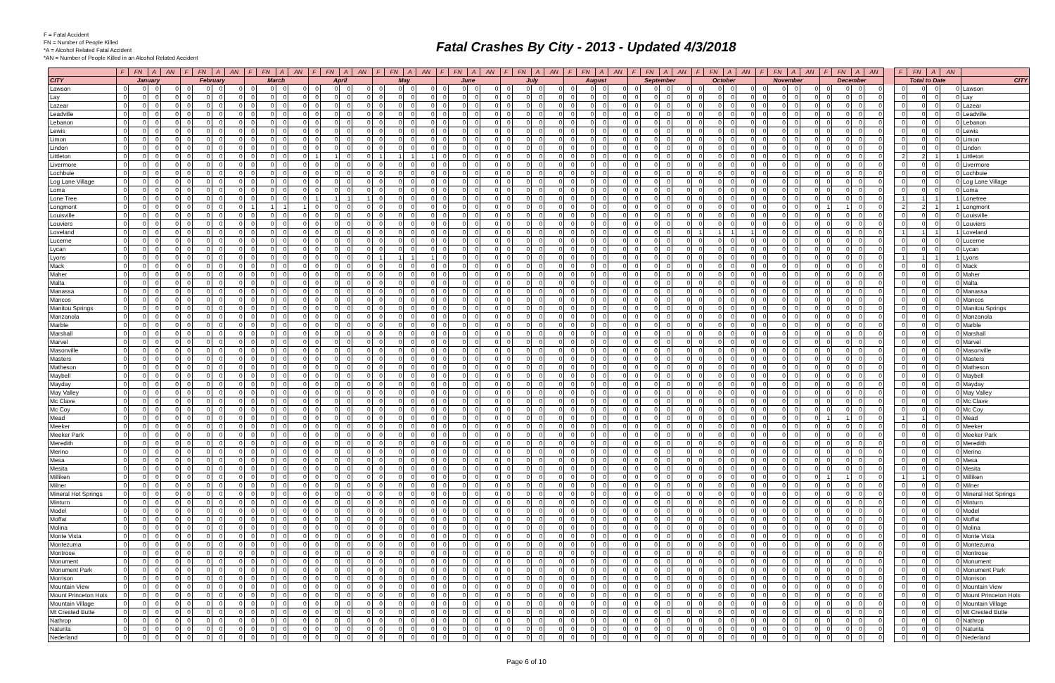F = Fatal Accident
FN = Number of People Killed
*A = Alcohol Related Fatal Accident
*AN = Number of People Killed in an Alcohol Related Accident
Fatal Crashes By City - 2013 - Updated 4/3/2018
| | F | FN | A | AN | F | FN | A | AN | F | FN | A | AN | F | FN | A | AN | F | FN | A | AN | F | FN | A | AN | F | FN | A | AN | F | FN | A | AN | F | FN | A | AN | F | FN | A | AN | F | FN | A | AN | F | FN | A | AN | | F | FN | A | AN | |
| --- | --- | --- | --- | --- | --- | --- | --- | --- | --- | --- | --- | --- | --- | --- | --- | --- | --- | --- | --- | --- | --- | --- | --- | --- | --- | --- | --- | --- | --- | --- | --- | --- | --- | --- | --- | --- | --- | --- | --- | --- | --- | --- | --- | --- | --- | --- | --- | --- | --- | --- | --- | --- | --- | --- |
| CITY | January | | | | February | | | | March | | | | April | | | | May | | | | June | | | | July | | | | August | | | | September | | | | October | | | | November | | | | December | | | | | Total to Date | | | | CITY |
| Lawson | 0 | 0 | 0 | 0 | 0 | 0 | 0 | 0 | 0 | 0 | 0 | 0 | 0 | 0 | 0 | 0 | 0 | 0 | 0 | 0 | 0 | 0 | 0 | 0 | 0 | 0 | 0 | 0 | 0 | 0 | 0 | 0 | 0 | 0 | 0 | 0 | 0 | 0 | 0 | 0 | 0 | 0 | 0 | 0 | 0 | 0 | 0 | 0 | | 0 | 0 | 0 | 0 | Lawson |
| Lay | 0 | 0 | 0 | 0 | 0 | 0 | 0 | 0 | 0 | 0 | 0 | 0 | 0 | 0 | 0 | 0 | 0 | 0 | 0 | 0 | 0 | 0 | 0 | 0 | 0 | 0 | 0 | 0 | 0 | 0 | 0 | 0 | 0 | 0 | 0 | 0 | 0 | 0 | 0 | 0 | 0 | 0 | 0 | 0 | 0 | 0 | 0 | 0 | | 0 | 0 | 0 | 0 | Lay |
| Lazear | 0 | 0 | 0 | 0 | 0 | 0 | 0 | 0 | 0 | 0 | 0 | 0 | 0 | 0 | 0 | 0 | 0 | 0 | 0 | 0 | 0 | 0 | 0 | 0 | 0 | 0 | 0 | 0 | 0 | 0 | 0 | 0 | 0 | 0 | 0 | 0 | 0 | 0 | 0 | 0 | 0 | 0 | 0 | 0 | 0 | 0 | 0 | 0 | | 0 | 0 | 0 | 0 | Lazear |
| Leadville | 0 | 0 | 0 | 0 | 0 | 0 | 0 | 0 | 0 | 0 | 0 | 0 | 0 | 0 | 0 | 0 | 0 | 0 | 0 | 0 | 0 | 0 | 0 | 0 | 0 | 0 | 0 | 0 | 0 | 0 | 0 | 0 | 0 | 0 | 0 | 0 | 0 | 0 | 0 | 0 | 0 | 0 | 0 | 0 | 0 | 0 | 0 | 0 | | 0 | 0 | 0 | 0 | Leadville |
| Lebanon | 0 | 0 | 0 | 0 | 0 | 0 | 0 | 0 | 0 | 0 | 0 | 0 | 0 | 0 | 0 | 0 | 0 | 0 | 0 | 0 | 0 | 0 | 0 | 0 | 0 | 0 | 0 | 0 | 0 | 0 | 0 | 0 | 0 | 0 | 0 | 0 | 0 | 0 | 0 | 0 | 0 | 0 | 0 | 0 | 0 | 0 | 0 | 0 | | 0 | 0 | 0 | 0 | Lebanon |
| Lewis | 0 | 0 | 0 | 0 | 0 | 0 | 0 | 0 | 0 | 0 | 0 | 0 | 0 | 0 | 0 | 0 | 0 | 0 | 0 | 0 | 0 | 0 | 0 | 0 | 0 | 0 | 0 | 0 | 0 | 0 | 0 | 0 | 0 | 0 | 0 | 0 | 0 | 0 | 0 | 0 | 0 | 0 | 0 | 0 | 0 | 0 | 0 | 0 | | 0 | 0 | 0 | 0 | Lewis |
| Limon | 0 | 0 | 0 | 0 | 0 | 0 | 0 | 0 | 0 | 0 | 0 | 0 | 0 | 0 | 0 | 0 | 0 | 0 | 0 | 0 | 0 | 0 | 0 | 0 | 0 | 0 | 0 | 0 | 0 | 0 | 0 | 0 | 0 | 0 | 0 | 0 | 0 | 0 | 0 | 0 | 0 | 0 | 0 | 0 | 0 | 0 | 0 | 0 | | 0 | 0 | 0 | 0 | Limon |
| Lindon | 0 | 0 | 0 | 0 | 0 | 0 | 0 | 0 | 0 | 0 | 0 | 0 | 0 | 0 | 0 | 0 | 0 | 0 | 0 | 0 | 0 | 0 | 0 | 0 | 0 | 0 | 0 | 0 | 0 | 0 | 0 | 0 | 0 | 0 | 0 | 0 | 0 | 0 | 0 | 0 | 0 | 0 | 0 | 0 | 0 | 0 | 0 | 0 | | 0 | 0 | 0 | 0 | Lindon |
| Littleton | 0 | 0 | 0 | 0 | 0 | 0 | 0 | 0 | 0 | 0 | 0 | 0 | 1 | 1 | 0 | 0 | 1 | 1 | 1 | 1 | 0 | 0 | 0 | 0 | 0 | 0 | 0 | 0 | 0 | 0 | 0 | 0 | 0 | 0 | 0 | 0 | 0 | 0 | 0 | 0 | 0 | 0 | 0 | 0 | 0 | 0 | 0 | 0 | | 2 | 2 | 1 | 1 | Littleton |
| Livermore | 0 | 0 | 0 | 0 | 0 | 0 | 0 | 0 | 0 | 0 | 0 | 0 | 0 | 0 | 0 | 0 | 0 | 0 | 0 | 0 | 0 | 0 | 0 | 0 | 0 | 0 | 0 | 0 | 0 | 0 | 0 | 0 | 0 | 0 | 0 | 0 | 0 | 0 | 0 | 0 | 0 | 0 | 0 | 0 | 0 | 0 | 0 | 0 | | 0 | 0 | 0 | 0 | Livermore |
| Lochbuie | 0 | 0 | 0 | 0 | 0 | 0 | 0 | 0 | 0 | 0 | 0 | 0 | 0 | 0 | 0 | 0 | 0 | 0 | 0 | 0 | 0 | 0 | 0 | 0 | 0 | 0 | 0 | 0 | 0 | 0 | 0 | 0 | 0 | 0 | 0 | 0 | 0 | 0 | 0 | 0 | 0 | 0 | 0 | 0 | 0 | 0 | 0 | 0 | | 0 | 0 | 0 | 0 | Lochbuie |
| Log Lane Village | 0 | 0 | 0 | 0 | 0 | 0 | 0 | 0 | 0 | 0 | 0 | 0 | 0 | 0 | 0 | 0 | 0 | 0 | 0 | 0 | 0 | 0 | 0 | 0 | 0 | 0 | 0 | 0 | 0 | 0 | 0 | 0 | 0 | 0 | 0 | 0 | 0 | 0 | 0 | 0 | 0 | 0 | 0 | 0 | 0 | 0 | 0 | 0 | | 0 | 0 | 0 | 0 | Log Lane Village |
| Loma | 0 | 0 | 0 | 0 | 0 | 0 | 0 | 0 | 0 | 0 | 0 | 0 | 0 | 0 | 0 | 0 | 0 | 0 | 0 | 0 | 0 | 0 | 0 | 0 | 0 | 0 | 0 | 0 | 0 | 0 | 0 | 0 | 0 | 0 | 0 | 0 | 0 | 0 | 0 | 0 | 0 | 0 | 0 | 0 | 0 | 0 | 0 | 0 | | 0 | 0 | 0 | 0 | Loma |
| Lone Tree | 0 | 0 | 0 | 0 | 0 | 0 | 0 | 0 | 0 | 0 | 0 | 0 | 1 | 1 | 1 | 1 | 0 | 0 | 0 | 0 | 0 | 0 | 0 | 0 | 0 | 0 | 0 | 0 | 0 | 0 | 0 | 0 | 0 | 0 | 0 | 0 | 0 | 0 | 0 | 0 | 0 | 0 | 0 | 0 | 0 | 0 | 0 | 0 | | 1 | 1 | 1 | 1 | Lonetree |
| Longmont | 0 | 0 | 0 | 0 | 0 | 0 | 0 | 0 | 1 | 1 | 1 | 1 | 0 | 0 | 0 | 0 | 0 | 0 | 0 | 0 | 0 | 0 | 0 | 0 | 0 | 0 | 0 | 0 | 0 | 0 | 0 | 0 | 0 | 0 | 0 | 0 | 0 | 0 | 0 | 0 | 0 | 0 | 0 | 0 | 1 | 1 | 0 | 0 | | 2 | 2 | 1 | 1 | Longmont |
| Louisville | 0 | 0 | 0 | 0 | 0 | 0 | 0 | 0 | 0 | 0 | 0 | 0 | 0 | 0 | 0 | 0 | 0 | 0 | 0 | 0 | 0 | 0 | 0 | 0 | 0 | 0 | 0 | 0 | 0 | 0 | 0 | 0 | 0 | 0 | 0 | 0 | 0 | 0 | 0 | 0 | 0 | 0 | 0 | 0 | 0 | 0 | 0 | 0 | | 0 | 0 | 0 | 0 | Louisville |
| Louviers | 0 | 0 | 0 | 0 | 0 | 0 | 0 | 0 | 0 | 0 | 0 | 0 | 0 | 0 | 0 | 0 | 0 | 0 | 0 | 0 | 0 | 0 | 0 | 0 | 0 | 0 | 0 | 0 | 0 | 0 | 0 | 0 | 0 | 0 | 0 | 0 | 0 | 0 | 0 | 0 | 0 | 0 | 0 | 0 | 0 | 0 | 0 | 0 | | 0 | 0 | 0 | 0 | Louviers |
| Loveland | 0 | 0 | 0 | 0 | 0 | 0 | 0 | 0 | 0 | 0 | 0 | 0 | 0 | 0 | 0 | 0 | 0 | 0 | 0 | 0 | 0 | 0 | 0 | 0 | 0 | 0 | 0 | 0 | 0 | 0 | 0 | 0 | 0 | 0 | 0 | 0 | 1 | 1 | 1 | 1 | 0 | 0 | 0 | 0 | 0 | 0 | 0 | 0 | | 1 | 1 | 1 | 1 | Loveland |
| Lucerne | 0 | 0 | 0 | 0 | 0 | 0 | 0 | 0 | 0 | 0 | 0 | 0 | 0 | 0 | 0 | 0 | 0 | 0 | 0 | 0 | 0 | 0 | 0 | 0 | 0 | 0 | 0 | 0 | 0 | 0 | 0 | 0 | 0 | 0 | 0 | 0 | 0 | 0 | 0 | 0 | 0 | 0 | 0 | 0 | 0 | 0 | 0 | 0 | | 0 | 0 | 0 | 0 | Lucerne |
| Lycan | 0 | 0 | 0 | 0 | 0 | 0 | 0 | 0 | 0 | 0 | 0 | 0 | 0 | 0 | 0 | 0 | 0 | 0 | 0 | 0 | 0 | 0 | 0 | 0 | 0 | 0 | 0 | 0 | 0 | 0 | 0 | 0 | 0 | 0 | 0 | 0 | 0 | 0 | 0 | 0 | 0 | 0 | 0 | 0 | 0 | 0 | 0 | 0 | | 0 | 0 | 0 | 0 | Lycan |
| Lyons | 0 | 0 | 0 | 0 | 0 | 0 | 0 | 0 | 0 | 0 | 0 | 0 | 0 | 0 | 0 | 0 | 1 | 1 | 1 | 1 | 0 | 0 | 0 | 0 | 0 | 0 | 0 | 0 | 0 | 0 | 0 | 0 | 0 | 0 | 0 | 0 | 0 | 0 | 0 | 0 | 0 | 0 | 0 | 0 | 0 | 0 | 0 | 0 | | 1 | 1 | 1 | 1 | Lyons |
| Mack | 0 | 0 | 0 | 0 | 0 | 0 | 0 | 0 | 0 | 0 | 0 | 0 | 0 | 0 | 0 | 0 | 0 | 0 | 0 | 0 | 0 | 0 | 0 | 0 | 0 | 0 | 0 | 0 | 0 | 0 | 0 | 0 | 0 | 0 | 0 | 0 | 0 | 0 | 0 | 0 | 0 | 0 | 0 | 0 | 0 | 0 | 0 | 0 | | 0 | 0 | 0 | 0 | Mack |
| Maher | 0 | 0 | 0 | 0 | 0 | 0 | 0 | 0 | 0 | 0 | 0 | 0 | 0 | 0 | 0 | 0 | 0 | 0 | 0 | 0 | 0 | 0 | 0 | 0 | 0 | 0 | 0 | 0 | 0 | 0 | 0 | 0 | 0 | 0 | 0 | 0 | 0 | 0 | 0 | 0 | 0 | 0 | 0 | 0 | 0 | 0 | 0 | 0 | | 0 | 0 | 0 | 0 | Maher |
| Malta | 0 | 0 | 0 | 0 | 0 | 0 | 0 | 0 | 0 | 0 | 0 | 0 | 0 | 0 | 0 | 0 | 0 | 0 | 0 | 0 | 0 | 0 | 0 | 0 | 0 | 0 | 0 | 0 | 0 | 0 | 0 | 0 | 0 | 0 | 0 | 0 | 0 | 0 | 0 | 0 | 0 | 0 | 0 | 0 | 0 | 0 | 0 | 0 | | 0 | 0 | 0 | 0 | Malta |
| Manassa | 0 | 0 | 0 | 0 | 0 | 0 | 0 | 0 | 0 | 0 | 0 | 0 | 0 | 0 | 0 | 0 | 0 | 0 | 0 | 0 | 0 | 0 | 0 | 0 | 0 | 0 | 0 | 0 | 0 | 0 | 0 | 0 | 0 | 0 | 0 | 0 | 0 | 0 | 0 | 0 | 0 | 0 | 0 | 0 | 0 | 0 | 0 | 0 | | 0 | 0 | 0 | 0 | Manassa |
| Mancos | 0 | 0 | 0 | 0 | 0 | 0 | 0 | 0 | 0 | 0 | 0 | 0 | 0 | 0 | 0 | 0 | 0 | 0 | 0 | 0 | 0 | 0 | 0 | 0 | 0 | 0 | 0 | 0 | 0 | 0 | 0 | 0 | 0 | 0 | 0 | 0 | 0 | 0 | 0 | 0 | 0 | 0 | 0 | 0 | 0 | 0 | 0 | 0 | | 0 | 0 | 0 | 0 | Mancos |
| Manitou Springs | 0 | 0 | 0 | 0 | 0 | 0 | 0 | 0 | 0 | 0 | 0 | 0 | 0 | 0 | 0 | 0 | 0 | 0 | 0 | 0 | 0 | 0 | 0 | 0 | 0 | 0 | 0 | 0 | 0 | 0 | 0 | 0 | 0 | 0 | 0 | 0 | 0 | 0 | 0 | 0 | 0 | 0 | 0 | 0 | 0 | 0 | 0 | 0 | | 0 | 0 | 0 | 0 | Manitou Springs |
| Manzanola | 0 | 0 | 0 | 0 | 0 | 0 | 0 | 0 | 0 | 0 | 0 | 0 | 0 | 0 | 0 | 0 | 0 | 0 | 0 | 0 | 0 | 0 | 0 | 0 | 0 | 0 | 0 | 0 | 0 | 0 | 0 | 0 | 0 | 0 | 0 | 0 | 0 | 0 | 0 | 0 | 0 | 0 | 0 | 0 | 0 | 0 | 0 | 0 | | 0 | 0 | 0 | 0 | Manzanola |
| Marble | 0 | 0 | 0 | 0 | 0 | 0 | 0 | 0 | 0 | 0 | 0 | 0 | 0 | 0 | 0 | 0 | 0 | 0 | 0 | 0 | 0 | 0 | 0 | 0 | 0 | 0 | 0 | 0 | 0 | 0 | 0 | 0 | 0 | 0 | 0 | 0 | 0 | 0 | 0 | 0 | 0 | 0 | 0 | 0 | 0 | 0 | 0 | 0 | | 0 | 0 | 0 | 0 | Marble |
| Marshall | 0 | 0 | 0 | 0 | 0 | 0 | 0 | 0 | 0 | 0 | 0 | 0 | 0 | 0 | 0 | 0 | 0 | 0 | 0 | 0 | 0 | 0 | 0 | 0 | 0 | 0 | 0 | 0 | 0 | 0 | 0 | 0 | 0 | 0 | 0 | 0 | 0 | 0 | 0 | 0 | 0 | 0 | 0 | 0 | 0 | 0 | 0 | 0 | | 0 | 0 | 0 | 0 | Marshall |
| Marvel | 0 | 0 | 0 | 0 | 0 | 0 | 0 | 0 | 0 | 0 | 0 | 0 | 0 | 0 | 0 | 0 | 0 | 0 | 0 | 0 | 0 | 0 | 0 | 0 | 0 | 0 | 0 | 0 | 0 | 0 | 0 | 0 | 0 | 0 | 0 | 0 | 0 | 0 | 0 | 0 | 0 | 0 | 0 | 0 | 0 | 0 | 0 | 0 | | 0 | 0 | 0 | 0 | Marvel |
| Masonville | 0 | 0 | 0 | 0 | 0 | 0 | 0 | 0 | 0 | 0 | 0 | 0 | 0 | 0 | 0 | 0 | 0 | 0 | 0 | 0 | 0 | 0 | 0 | 0 | 0 | 0 | 0 | 0 | 0 | 0 | 0 | 0 | 0 | 0 | 0 | 0 | 0 | 0 | 0 | 0 | 0 | 0 | 0 | 0 | 0 | 0 | 0 | 0 | | 0 | 0 | 0 | 0 | Masonville |
| Masters | 0 | 0 | 0 | 0 | 0 | 0 | 0 | 0 | 0 | 0 | 0 | 0 | 0 | 0 | 0 | 0 | 0 | 0 | 0 | 0 | 0 | 0 | 0 | 0 | 0 | 0 | 0 | 0 | 0 | 0 | 0 | 0 | 0 | 0 | 0 | 0 | 0 | 0 | 0 | 0 | 0 | 0 | 0 | 0 | 0 | 0 | 0 | 0 | | 0 | 0 | 0 | 0 | Masters |
| Matheson | 0 | 0 | 0 | 0 | 0 | 0 | 0 | 0 | 0 | 0 | 0 | 0 | 0 | 0 | 0 | 0 | 0 | 0 | 0 | 0 | 0 | 0 | 0 | 0 | 0 | 0 | 0 | 0 | 0 | 0 | 0 | 0 | 0 | 0 | 0 | 0 | 0 | 0 | 0 | 0 | 0 | 0 | 0 | 0 | 0 | 0 | 0 | 0 | | 0 | 0 | 0 | 0 | Matheson |
| Maybell | 0 | 0 | 0 | 0 | 0 | 0 | 0 | 0 | 0 | 0 | 0 | 0 | 0 | 0 | 0 | 0 | 0 | 0 | 0 | 0 | 0 | 0 | 0 | 0 | 0 | 0 | 0 | 0 | 0 | 0 | 0 | 0 | 0 | 0 | 0 | 0 | 0 | 0 | 0 | 0 | 0 | 0 | 0 | 0 | 0 | 0 | 0 | 0 | | 0 | 0 | 0 | 0 | Maybell |
| Mayday | 0 | 0 | 0 | 0 | 0 | 0 | 0 | 0 | 0 | 0 | 0 | 0 | 0 | 0 | 0 | 0 | 0 | 0 | 0 | 0 | 0 | 0 | 0 | 0 | 0 | 0 | 0 | 0 | 0 | 0 | 0 | 0 | 0 | 0 | 0 | 0 | 0 | 0 | 0 | 0 | 0 | 0 | 0 | 0 | 0 | 0 | 0 | 0 | | 0 | 0 | 0 | 0 | Mayday |
| May Valley | 0 | 0 | 0 | 0 | 0 | 0 | 0 | 0 | 0 | 0 | 0 | 0 | 0 | 0 | 0 | 0 | 0 | 0 | 0 | 0 | 0 | 0 | 0 | 0 | 0 | 0 | 0 | 0 | 0 | 0 | 0 | 0 | 0 | 0 | 0 | 0 | 0 | 0 | 0 | 0 | 0 | 0 | 0 | 0 | 0 | 0 | 0 | 0 | | 0 | 0 | 0 | 0 | May Valley |
| Mc Clave | 0 | 0 | 0 | 0 | 0 | 0 | 0 | 0 | 0 | 0 | 0 | 0 | 0 | 0 | 0 | 0 | 0 | 0 | 0 | 0 | 0 | 0 | 0 | 0 | 0 | 0 | 0 | 0 | 0 | 0 | 0 | 0 | 0 | 0 | 0 | 0 | 0 | 0 | 0 | 0 | 0 | 0 | 0 | 0 | 0 | 0 | 0 | 0 | | 0 | 0 | 0 | 0 | Mc Clave |
| Mc Coy | 0 | 0 | 0 | 0 | 0 | 0 | 0 | 0 | 0 | 0 | 0 | 0 | 0 | 0 | 0 | 0 | 0 | 0 | 0 | 0 | 0 | 0 | 0 | 0 | 0 | 0 | 0 | 0 | 0 | 0 | 0 | 0 | 0 | 0 | 0 | 0 | 0 | 0 | 0 | 0 | 0 | 0 | 0 | 0 | 0 | 0 | 0 | 0 | | 0 | 0 | 0 | 0 | Mc Coy |
| Mead | 0 | 0 | 0 | 0 | 0 | 0 | 0 | 0 | 0 | 0 | 0 | 0 | 0 | 0 | 0 | 0 | 0 | 0 | 0 | 0 | 0 | 0 | 0 | 0 | 0 | 0 | 0 | 0 | 0 | 0 | 0 | 0 | 0 | 0 | 0 | 0 | 0 | 0 | 0 | 0 | 0 | 0 | 0 | 0 | 1 | 1 | 0 | 0 | | 1 | 1 | 0 | 0 | Mead |
| Meeker | 0 | 0 | 0 | 0 | 0 | 0 | 0 | 0 | 0 | 0 | 0 | 0 | 0 | 0 | 0 | 0 | 0 | 0 | 0 | 0 | 0 | 0 | 0 | 0 | 0 | 0 | 0 | 0 | 0 | 0 | 0 | 0 | 0 | 0 | 0 | 0 | 0 | 0 | 0 | 0 | 0 | 0 | 0 | 0 | 0 | 0 | 0 | 0 | | 0 | 0 | 0 | 0 | Meeker |
| Meeker Park | 0 | 0 | 0 | 0 | 0 | 0 | 0 | 0 | 0 | 0 | 0 | 0 | 0 | 0 | 0 | 0 | 0 | 0 | 0 | 0 | 0 | 0 | 0 | 0 | 0 | 0 | 0 | 0 | 0 | 0 | 0 | 0 | 0 | 0 | 0 | 0 | 0 | 0 | 0 | 0 | 0 | 0 | 0 | 0 | 0 | 0 | 0 | 0 | | 0 | 0 | 0 | 0 | Meeker Park |
| Meredith | 0 | 0 | 0 | 0 | 0 | 0 | 0 | 0 | 0 | 0 | 0 | 0 | 0 | 0 | 0 | 0 | 0 | 0 | 0 | 0 | 0 | 0 | 0 | 0 | 0 | 0 | 0 | 0 | 0 | 0 | 0 | 0 | 0 | 0 | 0 | 0 | 0 | 0 | 0 | 0 | 0 | 0 | 0 | 0 | 0 | 0 | 0 | 0 | | 0 | 0 | 0 | 0 | Meredith |
| Merino | 0 | 0 | 0 | 0 | 0 | 0 | 0 | 0 | 0 | 0 | 0 | 0 | 0 | 0 | 0 | 0 | 0 | 0 | 0 | 0 | 0 | 0 | 0 | 0 | 0 | 0 | 0 | 0 | 0 | 0 | 0 | 0 | 0 | 0 | 0 | 0 | 0 | 0 | 0 | 0 | 0 | 0 | 0 | 0 | 0 | 0 | 0 | 0 | | 0 | 0 | 0 | 0 | Merino |
| Mesa | 0 | 0 | 0 | 0 | 0 | 0 | 0 | 0 | 0 | 0 | 0 | 0 | 0 | 0 | 0 | 0 | 0 | 0 | 0 | 0 | 0 | 0 | 0 | 0 | 0 | 0 | 0 | 0 | 0 | 0 | 0 | 0 | 0 | 0 | 0 | 0 | 0 | 0 | 0 | 0 | 0 | 0 | 0 | 0 | 0 | 0 | 0 | 0 | | 0 | 0 | 0 | 0 | Mesa |
| Mesita | 0 | 0 | 0 | 0 | 0 | 0 | 0 | 0 | 0 | 0 | 0 | 0 | 0 | 0 | 0 | 0 | 0 | 0 | 0 | 0 | 0 | 0 | 0 | 0 | 0 | 0 | 0 | 0 | 0 | 0 | 0 | 0 | 0 | 0 | 0 | 0 | 0 | 0 | 0 | 0 | 0 | 0 | 0 | 0 | 0 | 0 | 0 | 0 | | 0 | 0 | 0 | 0 | Mesita |
| Milliken | 0 | 0 | 0 | 0 | 0 | 0 | 0 | 0 | 0 | 0 | 0 | 0 | 0 | 0 | 0 | 0 | 0 | 0 | 0 | 0 | 0 | 0 | 0 | 0 | 0 | 0 | 0 | 0 | 0 | 0 | 0 | 0 | 0 | 0 | 0 | 0 | 0 | 0 | 0 | 0 | 0 | 0 | 0 | 0 | 1 | 1 | 0 | 0 | | 1 | 1 | 0 | 0 | Milliken |
| Milner | 0 | 0 | 0 | 0 | 0 | 0 | 0 | 0 | 0 | 0 | 0 | 0 | 0 | 0 | 0 | 0 | 0 | 0 | 0 | 0 | 0 | 0 | 0 | 0 | 0 | 0 | 0 | 0 | 0 | 0 | 0 | 0 | 0 | 0 | 0 | 0 | 0 | 0 | 0 | 0 | 0 | 0 | 0 | 0 | 0 | 0 | 0 | 0 | | 0 | 0 | 0 | 0 | Milner |
| Mineral Hot Springs | 0 | 0 | 0 | 0 | 0 | 0 | 0 | 0 | 0 | 0 | 0 | 0 | 0 | 0 | 0 | 0 | 0 | 0 | 0 | 0 | 0 | 0 | 0 | 0 | 0 | 0 | 0 | 0 | 0 | 0 | 0 | 0 | 0 | 0 | 0 | 0 | 0 | 0 | 0 | 0 | 0 | 0 | 0 | 0 | 0 | 0 | 0 | 0 | | 0 | 0 | 0 | 0 | Mineral Hot Springs |
| Minturn | 0 | 0 | 0 | 0 | 0 | 0 | 0 | 0 | 0 | 0 | 0 | 0 | 0 | 0 | 0 | 0 | 0 | 0 | 0 | 0 | 0 | 0 | 0 | 0 | 0 | 0 | 0 | 0 | 0 | 0 | 0 | 0 | 0 | 0 | 0 | 0 | 0 | 0 | 0 | 0 | 0 | 0 | 0 | 0 | 0 | 0 | 0 | 0 | | 0 | 0 | 0 | 0 | Minturn |
| Model | 0 | 0 | 0 | 0 | 0 | 0 | 0 | 0 | 0 | 0 | 0 | 0 | 0 | 0 | 0 | 0 | 0 | 0 | 0 | 0 | 0 | 0 | 0 | 0 | 0 | 0 | 0 | 0 | 0 | 0 | 0 | 0 | 0 | 0 | 0 | 0 | 0 | 0 | 0 | 0 | 0 | 0 | 0 | 0 | 0 | 0 | 0 | 0 | | 0 | 0 | 0 | 0 | Model |
| Moffat | 0 | 0 | 0 | 0 | 0 | 0 | 0 | 0 | 0 | 0 | 0 | 0 | 0 | 0 | 0 | 0 | 0 | 0 | 0 | 0 | 0 | 0 | 0 | 0 | 0 | 0 | 0 | 0 | 0 | 0 | 0 | 0 | 0 | 0 | 0 | 0 | 0 | 0 | 0 | 0 | 0 | 0 | 0 | 0 | 0 | 0 | 0 | 0 | | 0 | 0 | 0 | 0 | Moffat |
| Molina | 0 | 0 | 0 | 0 | 0 | 0 | 0 | 0 | 0 | 0 | 0 | 0 | 0 | 0 | 0 | 0 | 0 | 0 | 0 | 0 | 0 | 0 | 0 | 0 | 0 | 0 | 0 | 0 | 0 | 0 | 0 | 0 | 0 | 0 | 0 | 0 | 0 | 0 | 0 | 0 | 0 | 0 | 0 | 0 | 0 | 0 | 0 | 0 | | 0 | 0 | 0 | 0 | Molina |
| Monte Vista | 0 | 0 | 0 | 0 | 0 | 0 | 0 | 0 | 0 | 0 | 0 | 0 | 0 | 0 | 0 | 0 | 0 | 0 | 0 | 0 | 0 | 0 | 0 | 0 | 0 | 0 | 0 | 0 | 0 | 0 | 0 | 0 | 0 | 0 | 0 | 0 | 0 | 0 | 0 | 0 | 0 | 0 | 0 | 0 | 0 | 0 | 0 | 0 | | 0 | 0 | 0 | 0 | Monte Vista |
| Montezuma | 0 | 0 | 0 | 0 | 0 | 0 | 0 | 0 | 0 | 0 | 0 | 0 | 0 | 0 | 0 | 0 | 0 | 0 | 0 | 0 | 0 | 0 | 0 | 0 | 0 | 0 | 0 | 0 | 0 | 0 | 0 | 0 | 0 | 0 | 0 | 0 | 0 | 0 | 0 | 0 | 0 | 0 | 0 | 0 | 0 | 0 | 0 | 0 | | 0 | 0 | 0 | 0 | Montezuma |
| Montrose | 0 | 0 | 0 | 0 | 0 | 0 | 0 | 0 | 0 | 0 | 0 | 0 | 0 | 0 | 0 | 0 | 0 | 0 | 0 | 0 | 0 | 0 | 0 | 0 | 0 | 0 | 0 | 0 | 0 | 0 | 0 | 0 | 0 | 0 | 0 | 0 | 0 | 0 | 0 | 0 | 0 | 0 | 0 | 0 | 0 | 0 | 0 | 0 | | 0 | 0 | 0 | 0 | Montrose |
| Monument | 0 | 0 | 0 | 0 | 0 | 0 | 0 | 0 | 0 | 0 | 0 | 0 | 0 | 0 | 0 | 0 | 0 | 0 | 0 | 0 | 0 | 0 | 0 | 0 | 0 | 0 | 0 | 0 | 0 | 0 | 0 | 0 | 0 | 0 | 0 | 0 | 0 | 0 | 0 | 0 | 0 | 0 | 0 | 0 | 0 | 0 | 0 | 0 | | 0 | 0 | 0 | 0 | Monument |
| Monument Park | 0 | 0 | 0 | 0 | 0 | 0 | 0 | 0 | 0 | 0 | 0 | 0 | 0 | 0 | 0 | 0 | 0 | 0 | 0 | 0 | 0 | 0 | 0 | 0 | 0 | 0 | 0 | 0 | 0 | 0 | 0 | 0 | 0 | 0 | 0 | 0 | 0 | 0 | 0 | 0 | 0 | 0 | 0 | 0 | 0 | 0 | 0 | 0 | | 0 | 0 | 0 | 0 | Monument Park |
| Morrison | 0 | 0 | 0 | 0 | 0 | 0 | 0 | 0 | 0 | 0 | 0 | 0 | 0 | 0 | 0 | 0 | 0 | 0 | 0 | 0 | 0 | 0 | 0 | 0 | 0 | 0 | 0 | 0 | 0 | 0 | 0 | 0 | 0 | 0 | 0 | 0 | 0 | 0 | 0 | 0 | 0 | 0 | 0 | 0 | 0 | 0 | 0 | 0 | | 0 | 0 | 0 | 0 | Morrison |
| Mountain View | 0 | 0 | 0 | 0 | 0 | 0 | 0 | 0 | 0 | 0 | 0 | 0 | 0 | 0 | 0 | 0 | 0 | 0 | 0 | 0 | 0 | 0 | 0 | 0 | 0 | 0 | 0 | 0 | 0 | 0 | 0 | 0 | 0 | 0 | 0 | 0 | 0 | 0 | 0 | 0 | 0 | 0 | 0 | 0 | 0 | 0 | 0 | 0 | | 0 | 0 | 0 | 0 | Mountain View |
| Mount Princeton Hots | 0 | 0 | 0 | 0 | 0 | 0 | 0 | 0 | 0 | 0 | 0 | 0 | 0 | 0 | 0 | 0 | 0 | 0 | 0 | 0 | 0 | 0 | 0 | 0 | 0 | 0 | 0 | 0 | 0 | 0 | 0 | 0 | 0 | 0 | 0 | 0 | 0 | 0 | 0 | 0 | 0 | 0 | 0 | 0 | 0 | 0 | 0 | 0 | | 0 | 0 | 0 | 0 | Mount Princeton Hots |
| Mountain Village | 0 | 0 | 0 | 0 | 0 | 0 | 0 | 0 | 0 | 0 | 0 | 0 | 0 | 0 | 0 | 0 | 0 | 0 | 0 | 0 | 0 | 0 | 0 | 0 | 0 | 0 | 0 | 0 | 0 | 0 | 0 | 0 | 0 | 0 | 0 | 0 | 0 | 0 | 0 | 0 | 0 | 0 | 0 | 0 | 0 | 0 | 0 | 0 | | 0 | 0 | 0 | 0 | Mountain Village |
| Mt Crested Butte | 0 | 0 | 0 | 0 | 0 | 0 | 0 | 0 | 0 | 0 | 0 | 0 | 0 | 0 | 0 | 0 | 0 | 0 | 0 | 0 | 0 | 0 | 0 | 0 | 0 | 0 | 0 | 0 | 0 | 0 | 0 | 0 | 0 | 0 | 0 | 0 | 0 | 0 | 0 | 0 | 0 | 0 | 0 | 0 | 0 | 0 | 0 | 0 | | 0 | 0 | 0 | 0 | Mt Crested Butte |
| Nathrop | 0 | 0 | 0 | 0 | 0 | 0 | 0 | 0 | 0 | 0 | 0 | 0 | 0 | 0 | 0 | 0 | 0 | 0 | 0 | 0 | 0 | 0 | 0 | 0 | 0 | 0 | 0 | 0 | 0 | 0 | 0 | 0 | 0 | 0 | 0 | 0 | 0 | 0 | 0 | 0 | 0 | 0 | 0 | 0 | 0 | 0 | 0 | 0 | | 0 | 0 | 0 | 0 | Nathrop |
| Naturita | 0 | 0 | 0 | 0 | 0 | 0 | 0 | 0 | 0 | 0 | 0 | 0 | 0 | 0 | 0 | 0 | 0 | 0 | 0 | 0 | 0 | 0 | 0 | 0 | 0 | 0 | 0 | 0 | 0 | 0 | 0 | 0 | 0 | 0 | 0 | 0 | 0 | 0 | 0 | 0 | 0 | 0 | 0 | 0 | 0 | 0 | 0 | 0 | | 0 | 0 | 0 | 0 | Naturita |
| Nederland | 0 | 0 | 0 | 0 | 0 | 0 | 0 | 0 | 0 | 0 | 0 | 0 | 0 | 0 | 0 | 0 | 0 | 0 | 0 | 0 | 0 | 0 | 0 | 0 | 0 | 0 | 0 | 0 | 0 | 0 | 0 | 0 | 0 | 0 | 0 | 0 | 0 | 0 | 0 | 0 | 0 | 0 | 0 | 0 | 0 | 0 | 0 | 0 | | 0 | 0 | 0 | 0 | Nederland |
Page 6 of 10